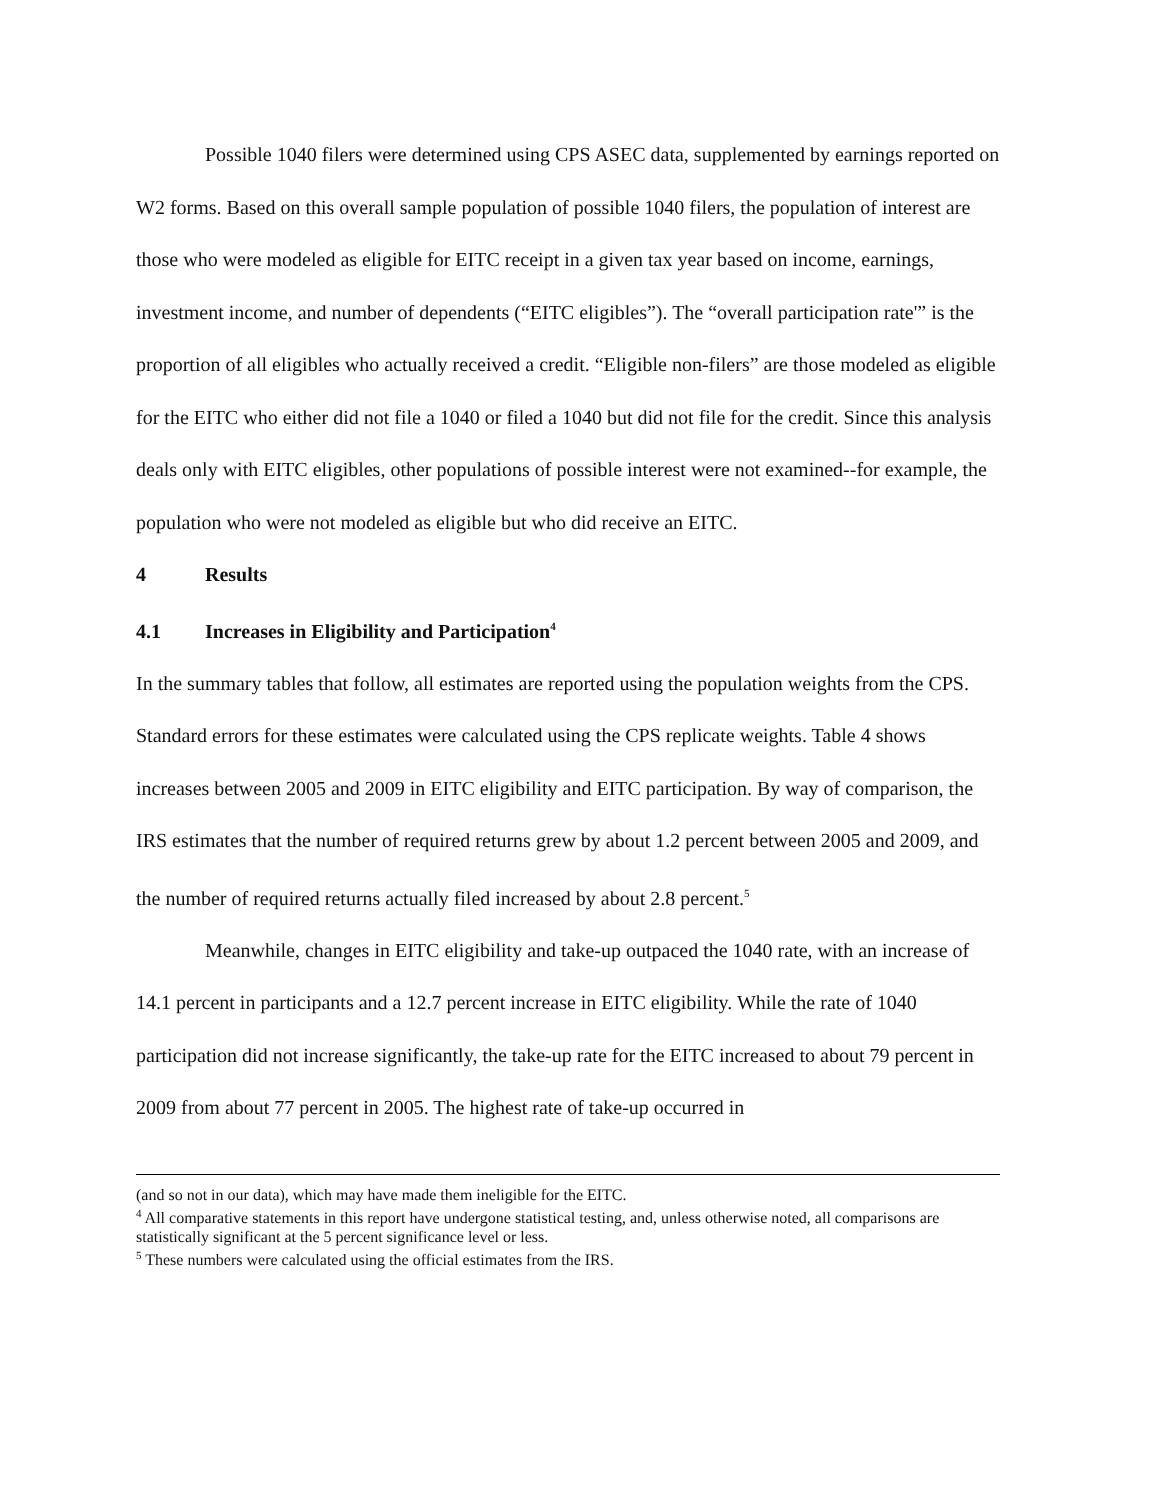Possible 1040 filers were determined using CPS ASEC data, supplemented by earnings reported on W2 forms. Based on this overall sample population of possible 1040 filers, the population of interest are those who were modeled as eligible for EITC receipt in a given tax year based on income, earnings, investment income, and number of dependents (“EITC eligibles”). The “overall participation rate'” is the proportion of all eligibles who actually received a credit. “Eligible non-filers” are those modeled as eligible for the EITC who either did not file a 1040 or filed a 1040 but did not file for the credit. Since this analysis deals only with EITC eligibles, other populations of possible interest were not examined--for example, the population who were not modeled as eligible but who did receive an EITC.
4 Results
4.1 Increases in Eligibility and Participation<sup>4</sup>
In the summary tables that follow, all estimates are reported using the population weights from the CPS. Standard errors for these estimates were calculated using the CPS replicate weights. Table 4 shows increases between 2005 and 2009 in EITC eligibility and EITC participation. By way of comparison, the IRS estimates that the number of required returns grew by about 1.2 percent between 2005 and 2009, and the number of required returns actually filed increased by about 2.8 percent.<sup>5</sup>
Meanwhile, changes in EITC eligibility and take-up outpaced the 1040 rate, with an increase of 14.1 percent in participants and a 12.7 percent increase in EITC eligibility. While the rate of 1040 participation did not increase significantly, the take-up rate for the EITC increased to about 79 percent in 2009 from about 77 percent in 2005. The highest rate of take-up occurred in
(and so not in our data), which may have made them ineligible for the EITC.
<sup>4</sup> All comparative statements in this report have undergone statistical testing, and, unless otherwise noted, all comparisons are statistically significant at the 5 percent significance level or less.
<sup>5</sup> These numbers were calculated using the official estimates from the IRS.